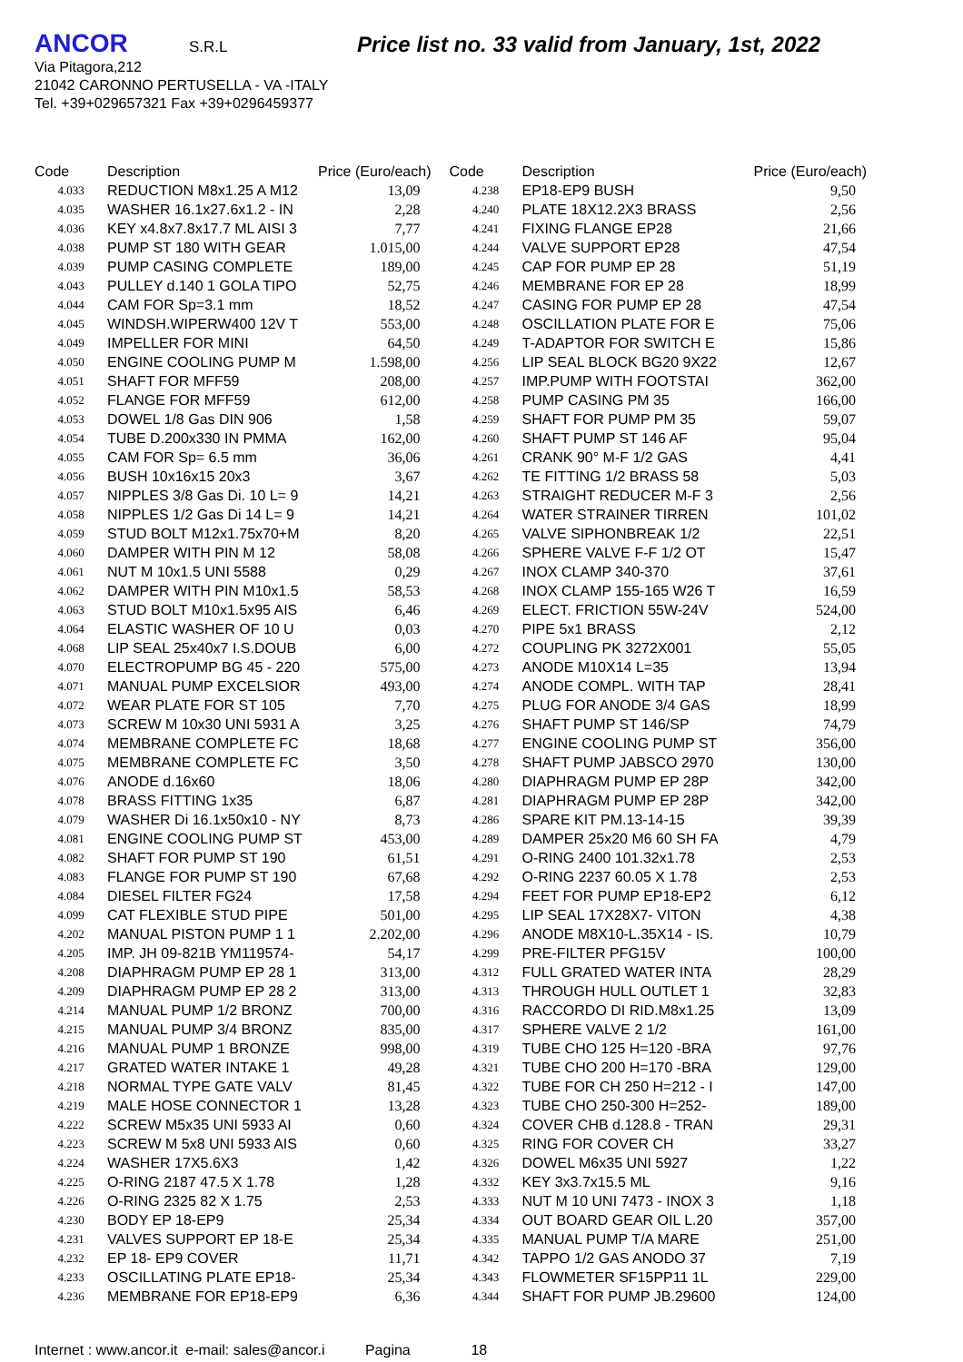ANCOR S.R.L Price list no. 33 valid from January, 1st, 2022
Via Pitagora,212
21042 CARONNO PERTUSELLA - VA -ITALY
Tel. +39+029657321 Fax +39+0296459377
| Code | Description | Price (Euro/each) |
| --- | --- | --- |
| 4.033 | REDUCTION M8x1.25 A M12 | 13,09 |
| 4.035 | WASHER 16.1x27.6x1.2 - IN | 2,28 |
| 4.036 | KEY x4.8x7.8x17.7 ML AISI 3 | 7,77 |
| 4.038 | PUMP ST 180 WITH GEAR | 1.015,00 |
| 4.039 | PUMP CASING COMPLETE | 189,00 |
| 4.043 | PULLEY d.140 1 GOLA TIPO | 52,75 |
| 4.044 | CAM FOR Sp=3.1 mm | 18,52 |
| 4.045 | WINDSH.WIPERW400 12V T | 553,00 |
| 4.049 | IMPELLER FOR MINI | 64,50 |
| 4.050 | ENGINE COOLING PUMP M | 1.598,00 |
| 4.051 | SHAFT FOR MFF59 | 208,00 |
| 4.052 | FLANGE FOR MFF59 | 612,00 |
| 4.053 | DOWEL 1/8 Gas DIN 906 | 1,58 |
| 4.054 | TUBE D.200x330 IN PMMA | 162,00 |
| 4.055 | CAM FOR Sp= 6.5 mm | 36,06 |
| 4.056 | BUSH 10x16x15 20x3 | 3,67 |
| 4.057 | NIPPLES 3/8 Gas Di. 10 L= 9 | 14,21 |
| 4.058 | NIPPLES 1/2 Gas Di 14 L= 9 | 14,21 |
| 4.059 | STUD BOLT M12x1.75x70+M | 8,20 |
| 4.060 | DAMPER WITH PIN M 12 | 58,08 |
| 4.061 | NUT M 10x1.5 UNI 5588 | 0,29 |
| 4.062 | DAMPER WITH PIN M10x1.5 | 58,53 |
| 4.063 | STUD BOLT M10x1.5x95 AIS | 6,46 |
| 4.064 | ELASTIC WASHER OF 10 U | 0,03 |
| 4.068 | LIP SEAL 25x40x7 I.S.DOUB | 6,00 |
| 4.070 | ELECTROPUMP BG 45 - 220 | 575,00 |
| 4.071 | MANUAL PUMP EXCELSIOR | 493,00 |
| 4.072 | WEAR PLATE FOR ST 105 | 7,70 |
| 4.073 | SCREW M 10x30 UNI 5931 A | 3,25 |
| 4.074 | MEMBRANE COMPLETE FC | 18,68 |
| 4.075 | MEMBRANE COMPLETE FC | 3,50 |
| 4.076 | ANODE d.16x60 | 18,06 |
| 4.078 | BRASS FITTING 1x35 | 6,87 |
| 4.079 | WASHER Di 16.1x50x10 - NY | 8,73 |
| 4.081 | ENGINE COOLING PUMP ST | 453,00 |
| 4.082 | SHAFT FOR PUMP ST 190 | 61,51 |
| 4.083 | FLANGE FOR PUMP ST 190 | 67,68 |
| 4.084 | DIESEL FILTER FG24 | 17,58 |
| 4.099 | CAT FLEXIBLE STUD PIPE | 501,00 |
| 4.202 | MANUAL PISTON PUMP 1 1 | 2.202,00 |
| 4.205 | IMP. JH 09-821B YM119574- | 54,17 |
| 4.208 | DIAPHRAGM PUMP EP 28 1 | 313,00 |
| 4.209 | DIAPHRAGM PUMP EP 28 2 | 313,00 |
| 4.214 | MANUAL PUMP 1/2 BRONZ | 700,00 |
| 4.215 | MANUAL PUMP 3/4 BRONZ | 835,00 |
| 4.216 | MANUAL PUMP 1 BRONZE | 998,00 |
| 4.217 | GRATED WATER INTAKE 1 | 49,28 |
| 4.218 | NORMAL TYPE GATE VALV | 81,45 |
| 4.219 | MALE HOSE CONNECTOR 1 | 13,28 |
| 4.222 | SCREW M5x35 UNI 5933 AI | 0,60 |
| 4.223 | SCREW M 5x8 UNI 5933 AIS | 0,60 |
| 4.224 | WASHER 17X5.6X3 | 1,42 |
| 4.225 | O-RING 2187 47.5 X 1.78 | 1,28 |
| 4.226 | O-RING 2325 82 X 1.75 | 2,53 |
| 4.230 | BODY EP 18-EP9 | 25,34 |
| 4.231 | VALVES SUPPORT EP 18-E | 25,34 |
| 4.232 | EP 18- EP9 COVER | 11,71 |
| 4.233 | OSCILLATING PLATE EP18- | 25,34 |
| 4.236 | MEMBRANE FOR EP18-EP9 | 6,36 |
| Code | Description | Price (Euro/each) |
| --- | --- | --- |
| 4.238 | EP18-EP9 BUSH | 9,50 |
| 4.240 | PLATE 18X12.2X3 BRASS | 2,56 |
| 4.241 | FIXING FLANGE EP28 | 21,66 |
| 4.244 | VALVE SUPPORT EP28 | 47,54 |
| 4.245 | CAP FOR PUMP EP 28 | 51,19 |
| 4.246 | MEMBRANE FOR EP 28 | 18,99 |
| 4.247 | CASING FOR PUMP EP 28 | 47,54 |
| 4.248 | OSCILLATION PLATE FOR E | 75,06 |
| 4.249 | T-ADAPTOR FOR SWITCH E | 15,86 |
| 4.256 | LIP SEAL BLOCK BG20 9X22 | 12,67 |
| 4.257 | IMP.PUMP WITH FOOTSTAI | 362,00 |
| 4.258 | PUMP CASING PM 35 | 166,00 |
| 4.259 | SHAFT FOR PUMP PM 35 | 59,07 |
| 4.260 | SHAFT PUMP ST 146 AF | 95,04 |
| 4.261 | CRANK 90° M-F 1/2 GAS | 4,41 |
| 4.262 | TE FITTING 1/2 BRASS 58 | 5,03 |
| 4.263 | STRAIGHT REDUCER M-F 3 | 2,56 |
| 4.264 | WATER STRAINER TIRREN | 101,02 |
| 4.265 | VALVE SIPHONBREAK 1/2 | 22,51 |
| 4.266 | SPHERE VALVE F-F 1/2 OT | 15,47 |
| 4.267 | INOX CLAMP 340-370 | 37,61 |
| 4.268 | INOX CLAMP 155-165 W26 T | 16,59 |
| 4.269 | ELECT. FRICTION 55W-24V | 524,00 |
| 4.270 | PIPE 5x1 BRASS | 2,12 |
| 4.272 | COUPLING PK 3272X001 | 55,05 |
| 4.273 | ANODE M10X14 L=35 | 13,94 |
| 4.274 | ANODE COMPL. WITH TAP | 28,41 |
| 4.275 | PLUG FOR ANODE 3/4 GAS | 18,99 |
| 4.276 | SHAFT PUMP ST 146/SP | 74,79 |
| 4.277 | ENGINE COOLING PUMP ST | 356,00 |
| 4.278 | SHAFT PUMP JABSCO 2970 | 130,00 |
| 4.280 | DIAPHRAGM PUMP EP 28P | 342,00 |
| 4.281 | DIAPHRAGM PUMP EP 28P | 342,00 |
| 4.286 | SPARE KIT PM.13-14-15 | 39,39 |
| 4.289 | DAMPER 25x20 M6 60 SH FA | 4,79 |
| 4.291 | O-RING 2400 101.32x1.78 | 2,53 |
| 4.292 | O-RING 2237 60.05 X 1.78 | 2,53 |
| 4.294 | FEET FOR PUMP EP18-EP2 | 6,12 |
| 4.295 | LIP SEAL 17X28X7- VITON | 4,38 |
| 4.296 | ANODE M8X10-L.35X14 - IS. | 10,79 |
| 4.299 | PRE-FILTER PFG15V | 100,00 |
| 4.312 | FULL GRATED WATER INTA | 28,29 |
| 4.313 | THROUGH HULL OUTLET 1 | 32,83 |
| 4.316 | RACCORDO DI RID.M8x1.25 | 13,09 |
| 4.317 | SPHERE VALVE 2 1/2 | 161,00 |
| 4.319 | TUBE CHO 125 H=120 -BRA | 97,76 |
| 4.321 | TUBE CHO 200 H=170 -BRA | 129,00 |
| 4.322 | TUBE FOR CH 250 H=212 - I | 147,00 |
| 4.323 | TUBE CHO 250-300 H=252- | 189,00 |
| 4.324 | COVER CHB d.128.8 - TRAN | 29,31 |
| 4.325 | RING FOR COVER CH | 33,27 |
| 4.326 | DOWEL M6x35 UNI 5927 | 1,22 |
| 4.332 | KEY 3x3.7x15.5 ML | 9,16 |
| 4.333 | NUT M 10 UNI 7473 - INOX 3 | 1,18 |
| 4.334 | OUT BOARD GEAR OIL L.20 | 357,00 |
| 4.335 | MANUAL PUMP T/A MARE | 251,00 |
| 4.342 | TAPPO 1/2 GAS ANODO 37 | 7,19 |
| 4.343 | FLOWMETER SF15PP11 1L | 229,00 |
| 4.344 | SHAFT FOR PUMP JB.29600 | 124,00 |
Internet : www.ancor.it e-mail: sales@ancor.i Pagina 18